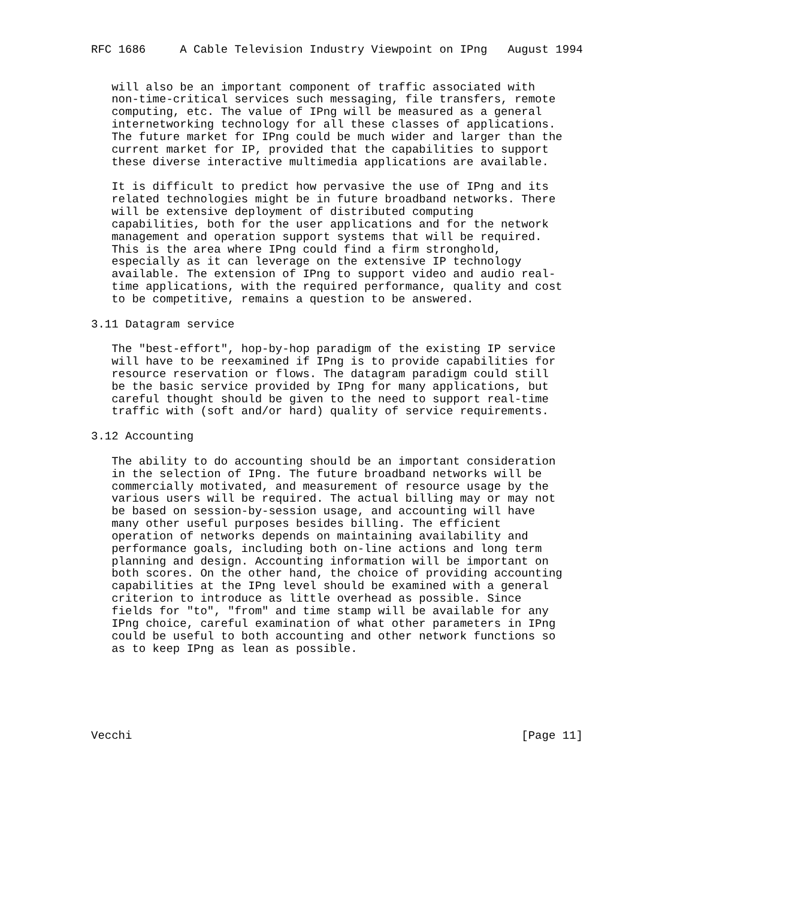RFC 1686     A Cable Television Industry Viewpoint on IPng   August 1994


   will also be an important component of traffic associated with
   non-time-critical services such messaging, file transfers, remote
   computing, etc. The value of IPng will be measured as a general
   internetworking technology for all these classes of applications.
   The future market for IPng could be much wider and larger than the
   current market for IP, provided that the capabilities to support
   these diverse interactive multimedia applications are available.

   It is difficult to predict how pervasive the use of IPng and its
   related technologies might be in future broadband networks. There
   will be extensive deployment of distributed computing
   capabilities, both for the user applications and for the network
   management and operation support systems that will be required.
   This is the area where IPng could find a firm stronghold,
   especially as it can leverage on the extensive IP technology
   available. The extension of IPng to support video and audio real-
   time applications, with the required performance, quality and cost
   to be competitive, remains a question to be answered.

3.11 Datagram service

   The "best-effort", hop-by-hop paradigm of the existing IP service
   will have to be reexamined if IPng is to provide capabilities for
   resource reservation or flows. The datagram paradigm could still
   be the basic service provided by IPng for many applications, but
   careful thought should be given to the need to support real-time
   traffic with (soft and/or hard) quality of service requirements.

3.12 Accounting

   The ability to do accounting should be an important consideration
   in the selection of IPng. The future broadband networks will be
   commercially motivated, and measurement of resource usage by the
   various users will be required. The actual billing may or may not
   be based on session-by-session usage, and accounting will have
   many other useful purposes besides billing. The efficient
   operation of networks depends on maintaining availability and
   performance goals, including both on-line actions and long term
   planning and design. Accounting information will be important on
   both scores. On the other hand, the choice of providing accounting
   capabilities at the IPng level should be examined with a general
   criterion to introduce as little overhead as possible. Since
   fields for "to", "from" and time stamp will be available for any
   IPng choice, careful examination of what other parameters in IPng
   could be useful to both accounting and other network functions so
   as to keep IPng as lean as possible.






Vecchi                                                         [Page 11]